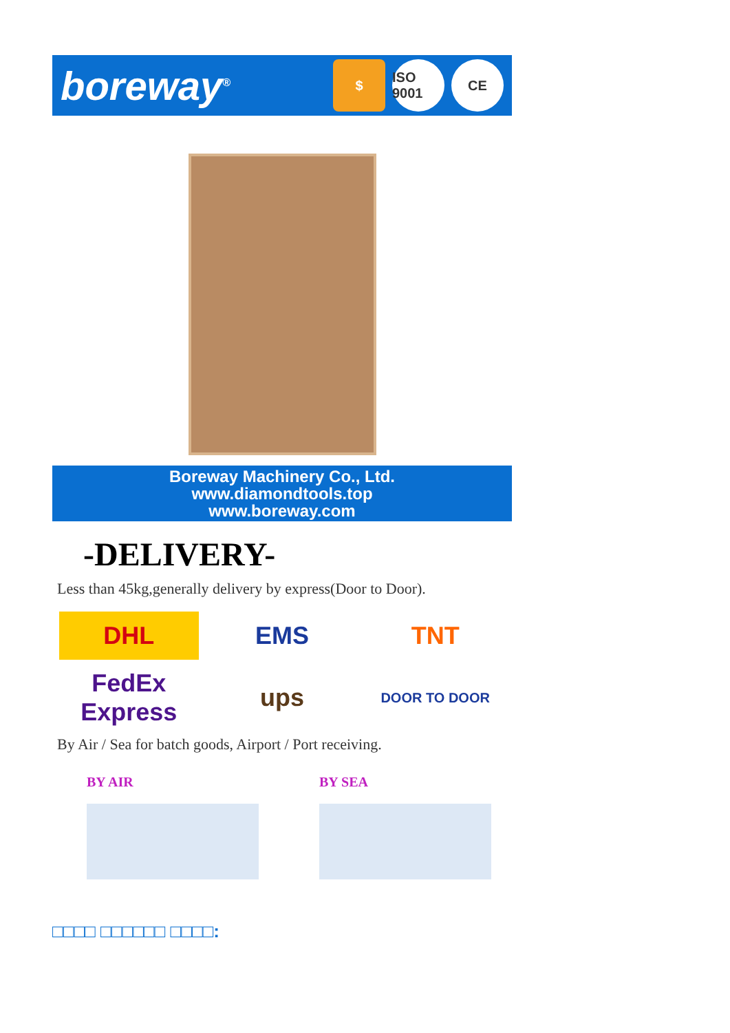boreway<sup>®</sup>
$
ISO 9001
CE
Boreway Machinery Co., Ltd.
www.diamondtools.top
www.boreway.com
-DELIVERY-
Less than 45kg,generally delivery by express(Door to Door).
DHL
EMS
TNT
FedEx Express
ups
DOOR TO DOOR
By Air / Sea for batch goods, Airport / Port receiving.
BY AIR BY SEA
□□□□ □□□□□□ □□□□: